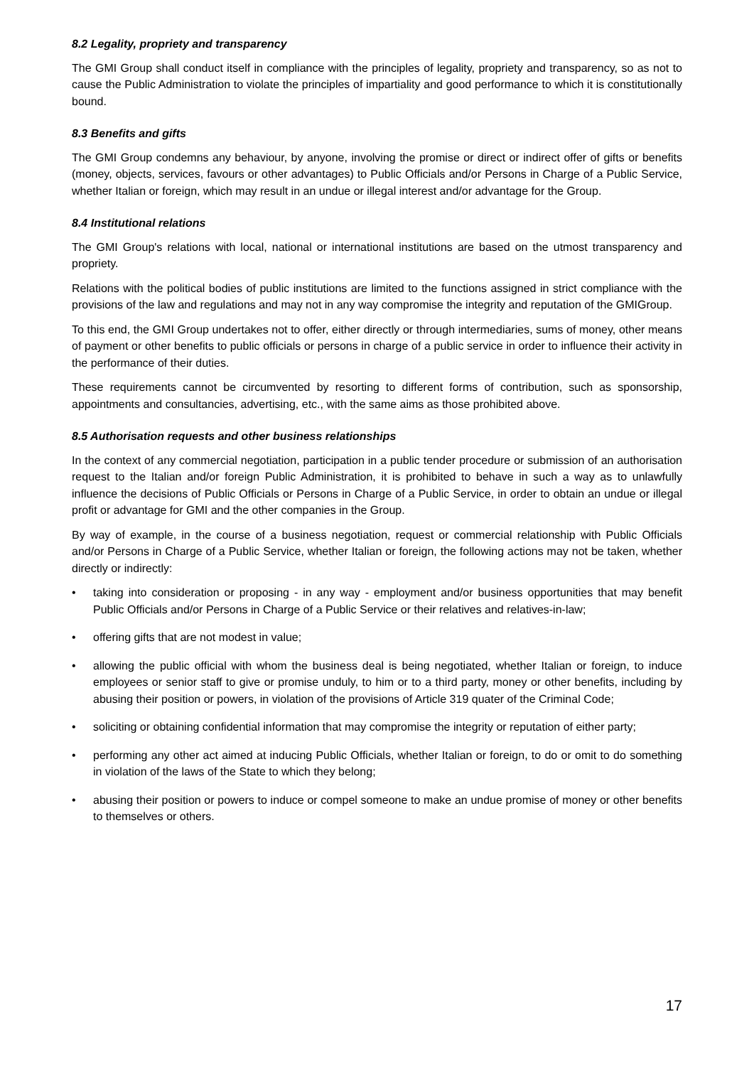8.2 Legality, propriety and transparency
The GMI Group shall conduct itself in compliance with the principles of legality, propriety and transparency, so as not to cause the Public Administration to violate the principles of impartiality and good performance to which it is constitutionally bound.
8.3 Benefits and gifts
The GMI Group condemns any behaviour, by anyone, involving the promise or direct or indirect offer of gifts or benefits (money, objects, services, favours or other advantages) to Public Officials and/or Persons in Charge of a Public Service, whether Italian or foreign, which may result in an undue or illegal interest and/or advantage for the Group.
8.4 Institutional relations
The GMI Group's relations with local, national or international institutions are based on the utmost transparency and propriety.
Relations with the political bodies of public institutions are limited to the functions assigned in strict compliance with the provisions of the law and regulations and may not in any way compromise the integrity and reputation of the GMIGroup.
To this end, the GMI Group undertakes not to offer, either directly or through intermediaries, sums of money, other means of payment or other benefits to public officials or persons in charge of a public service in order to influence their activity in the performance of their duties.
These requirements cannot be circumvented by resorting to different forms of contribution, such as sponsorship, appointments and consultancies, advertising, etc., with the same aims as those prohibited above.
8.5 Authorisation requests and other business relationships
In the context of any commercial negotiation, participation in a public tender procedure or submission of an authorisation request to the Italian and/or foreign Public Administration, it is prohibited to behave in such a way as to unlawfully influence the decisions of Public Officials or Persons in Charge of a Public Service, in order to obtain an undue or illegal profit or advantage for GMI and the other companies in the Group.
By way of example, in the course of a business negotiation, request or commercial relationship with Public Officials and/or Persons in Charge of a Public Service, whether Italian or foreign, the following actions may not be taken, whether directly or indirectly:
• taking into consideration or proposing - in any way - employment and/or business opportunities that may benefit Public Officials and/or Persons in Charge of a Public Service or their relatives and relatives-in-law;
• offering gifts that are not modest in value;
• allowing the public official with whom the business deal is being negotiated, whether Italian or foreign, to induce employees or senior staff to give or promise unduly, to him or to a third party, money or other benefits, including by abusing their position or powers, in violation of the provisions of Article 319 quater of the Criminal Code;
• soliciting or obtaining confidential information that may compromise the integrity or reputation of either party;
• performing any other act aimed at inducing Public Officials, whether Italian or foreign, to do or omit to do something in violation of the laws of the State to which they belong;
• abusing their position or powers to induce or compel someone to make an undue promise of money or other benefits to themselves or others.
17